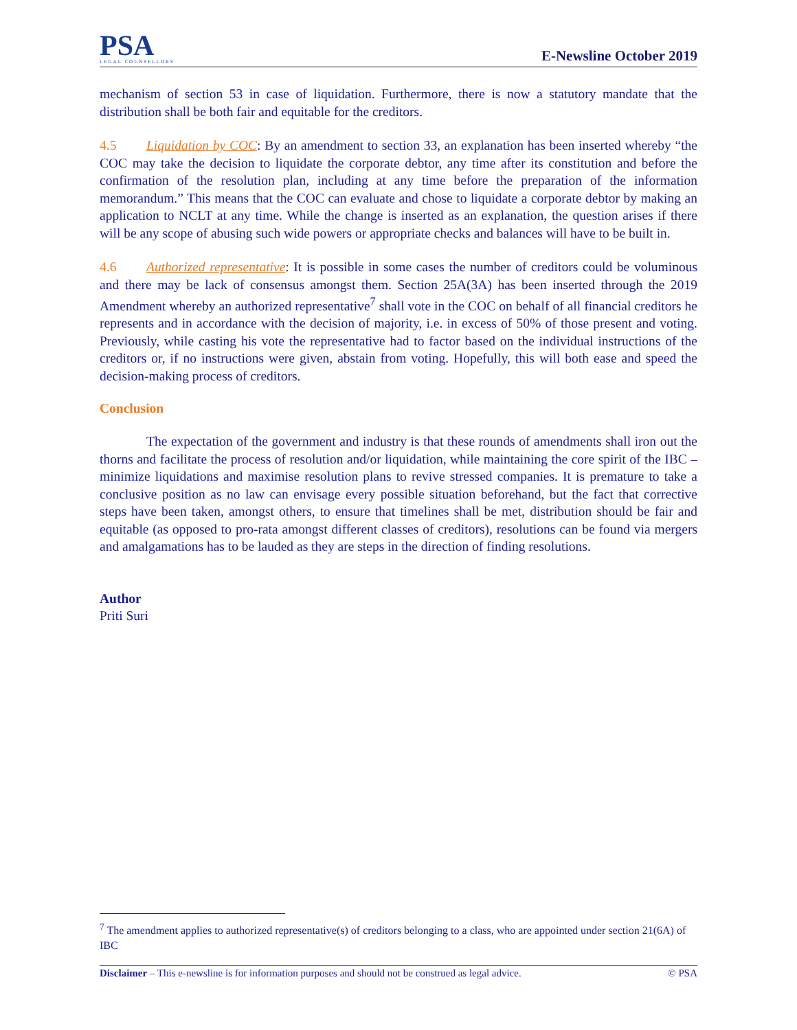PSA
LEGAL COUNSELLORS
E-Newsline October 2019
mechanism of section 53 in case of liquidation. Furthermore, there is now a statutory mandate that the distribution shall be both fair and equitable for the creditors.
4.5 Liquidation by COC: By an amendment to section 33, an explanation has been inserted whereby “the COC may take the decision to liquidate the corporate debtor, any time after its constitution and before the confirmation of the resolution plan, including at any time before the preparation of the information memorandum.” This means that the COC can evaluate and chose to liquidate a corporate debtor by making an application to NCLT at any time. While the change is inserted as an explanation, the question arises if there will be any scope of abusing such wide powers or appropriate checks and balances will have to be built in.
4.6 Authorized representative: It is possible in some cases the number of creditors could be voluminous and there may be lack of consensus amongst them. Section 25A(3A) has been inserted through the 2019 Amendment whereby an authorized representative<sup>7</sup> shall vote in the COC on behalf of all financial creditors he represents and in accordance with the decision of majority, i.e. in excess of 50% of those present and voting. Previously, while casting his vote the representative had to factor based on the individual instructions of the creditors or, if no instructions were given, abstain from voting. Hopefully, this will both ease and speed the decision-making process of creditors.
Conclusion
The expectation of the government and industry is that these rounds of amendments shall iron out the thorns and facilitate the process of resolution and/or liquidation, while maintaining the core spirit of the IBC – minimize liquidations and maximise resolution plans to revive stressed companies. It is premature to take a conclusive position as no law can envisage every possible situation beforehand, but the fact that corrective steps have been taken, amongst others, to ensure that timelines shall be met, distribution should be fair and equitable (as opposed to pro-rata amongst different classes of creditors), resolutions can be found via mergers and amalgamations has to be lauded as they are steps in the direction of finding resolutions.
Author
Priti Suri
<sup>7</sup> The amendment applies to authorized representative(s) of creditors belonging to a class, who are appointed under section 21(6A) of IBC
Disclaimer – This e-newsline is for information purposes and should not be construed as legal advice. © PSA